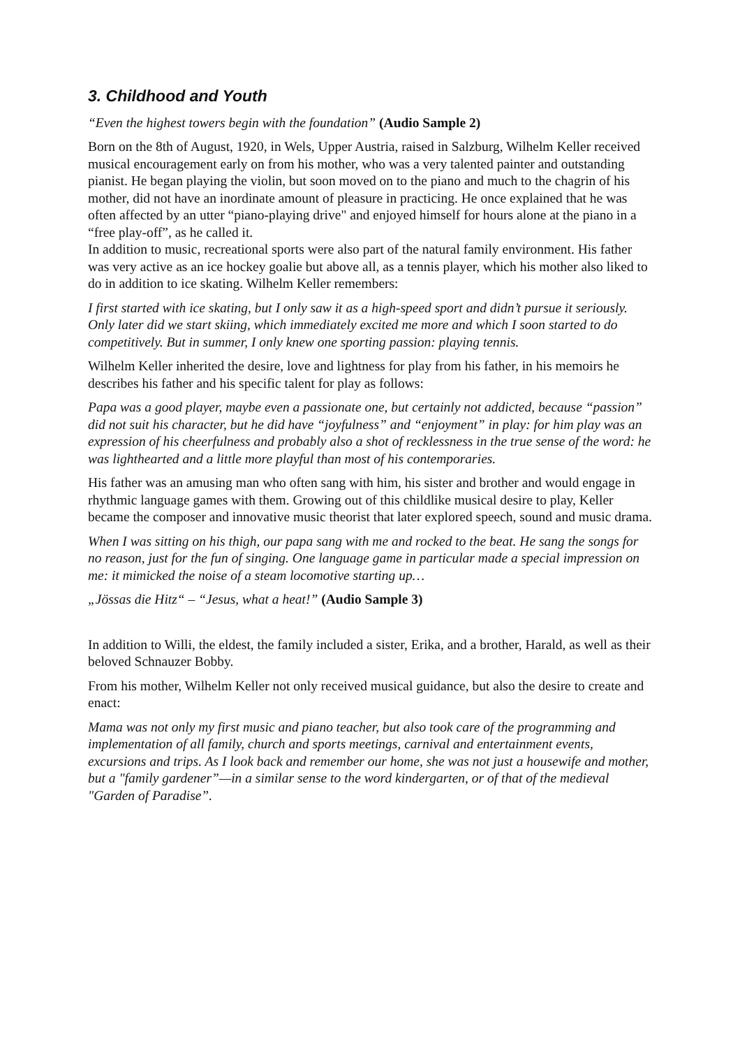3. Childhood and Youth
“Even the highest towers begin with the foundation” (Audio Sample 2)
Born on the 8th of August, 1920, in Wels, Upper Austria, raised in Salzburg, Wilhelm Keller received musical encouragement early on from his mother, who was a very talented painter and outstanding pianist. He began playing the violin, but soon moved on to the piano and much to the chagrin of his mother, did not have an inordinate amount of pleasure in practicing. He once explained that he was often affected by an utter “piano-playing drive" and enjoyed himself for hours alone at the piano in a “free play-off”, as he called it.
In addition to music, recreational sports were also part of the natural family environment. His father was very active as an ice hockey goalie but above all, as a tennis player, which his mother also liked to do in addition to ice skating. Wilhelm Keller remembers:
I first started with ice skating, but I only saw it as a high-speed sport and didn’t pursue it seriously. Only later did we start skiing, which immediately excited me more and which I soon started to do competitively. But in summer, I only knew one sporting passion: playing tennis.
Wilhelm Keller inherited the desire, love and lightness for play from his father, in his memoirs he describes his father and his specific talent for play as follows:
Papa was a good player, maybe even a passionate one, but certainly not addicted, because “passion” did not suit his character, but he did have “joyfulness” and “enjoyment” in play: for him play was an expression of his cheerfulness and probably also a shot of recklessness in the true sense of the word: he was lighthearted and a little more playful than most of his contemporaries.
His father was an amusing man who often sang with him, his sister and brother and would engage in rhythmic language games with them. Growing out of this childlike musical desire to play, Keller became the composer and innovative music theorist that later explored speech, sound and music drama.
When I was sitting on his thigh, our papa sang with me and rocked to the beat. He sang the songs for no reason, just for the fun of singing. One language game in particular made a special impression on me: it mimicked the noise of a steam locomotive starting up…
„Jössas die Hitz“ – “Jesus, what a heat!” (Audio Sample 3)
In addition to Willi, the eldest, the family included a sister, Erika, and a brother, Harald, as well as their beloved Schnauzer Bobby.
From his mother, Wilhelm Keller not only received musical guidance, but also the desire to create and enact:
Mama was not only my first music and piano teacher, but also took care of the programming and implementation of all family, church and sports meetings, carnival and entertainment events, excursions and trips. As I look back and remember our home, she was not just a housewife and mother, but a "family gardener”—in a similar sense to the word kindergarten, or of that of the medieval "Garden of Paradise”.